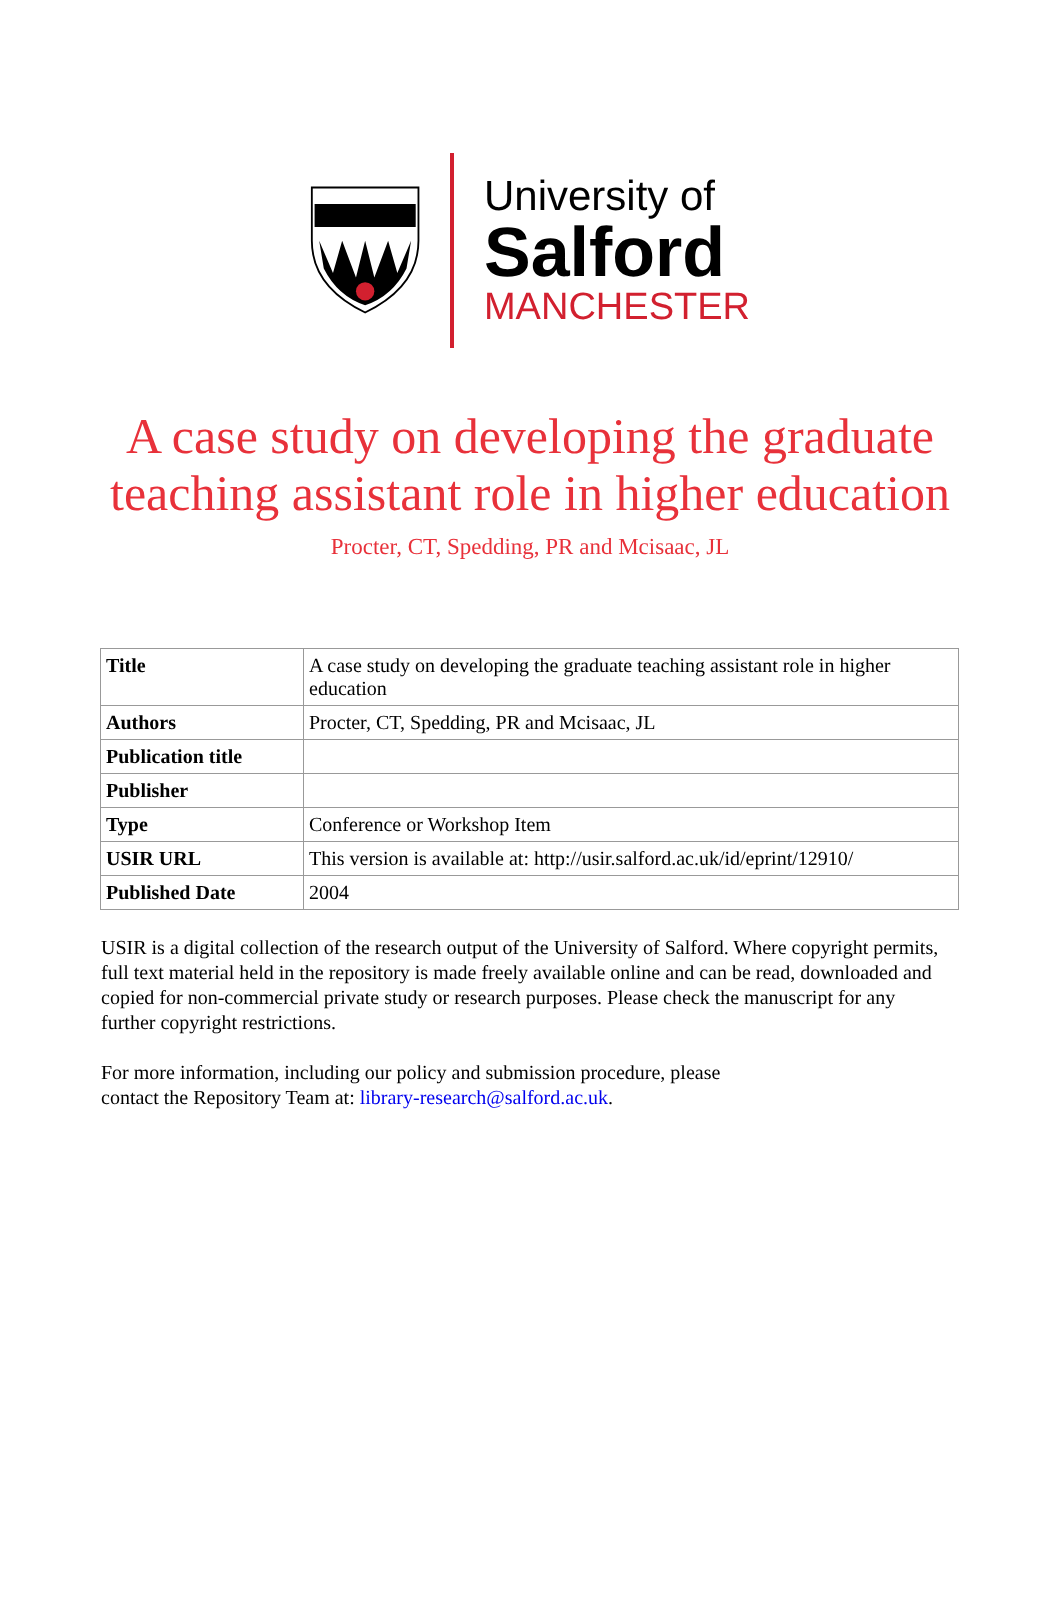University of
Salford
MANCHESTER
A case study on developing the graduate
teaching assistant role in higher education
Procter, CT, Spedding, PR and Mcisaac, JL
| Title | A case study on developing the graduate teaching assistant role in higher education |
| Authors | Procter, CT, Spedding, PR and Mcisaac, JL |
| Publication title | |
| Publisher | |
| Type | Conference or Workshop Item |
| USIR URL | This version is available at: http://usir.salford.ac.uk/id/eprint/12910/ |
| Published Date | 2004 |
USIR is a digital collection of the research output of the University of Salford. Where copyright permits, full text material held in the repository is made freely available online and can be read, downloaded and copied for non-commercial private study or research purposes. Please check the manuscript for any further copyright restrictions.
For more information, including our policy and submission procedure, please
contact the Repository Team at: library-research@salford.ac.uk.